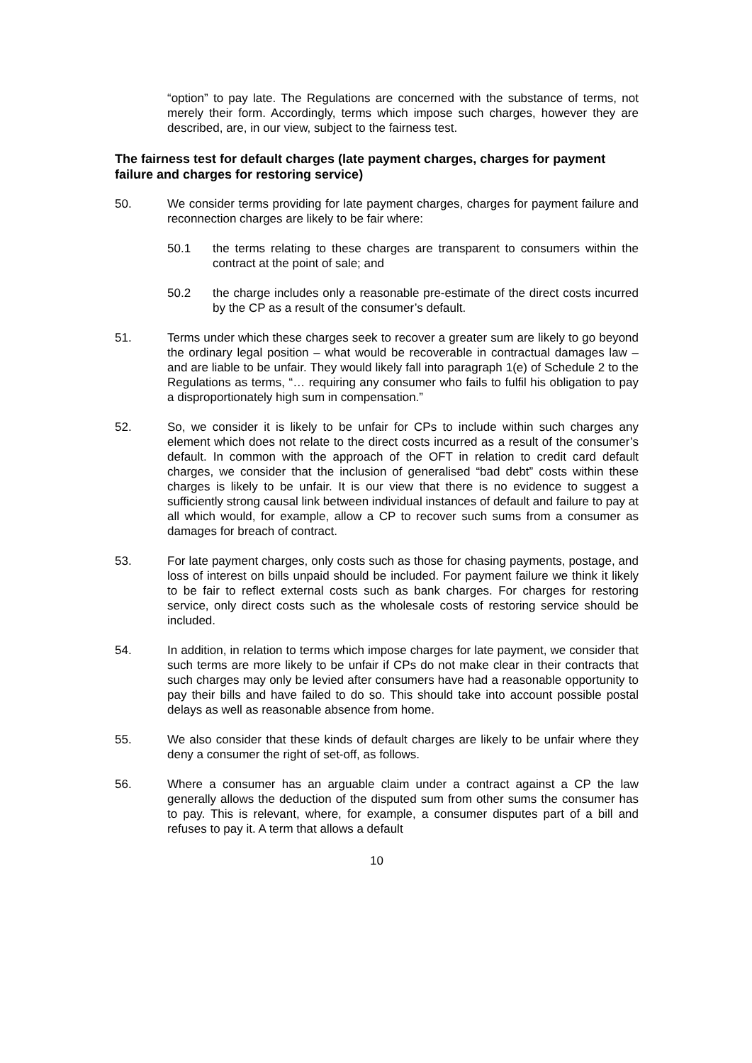“option” to pay late. The Regulations are concerned with the substance of terms, not merely their form. Accordingly, terms which impose such charges, however they are described, are, in our view, subject to the fairness test.
The fairness test for default charges (late payment charges, charges for payment failure and charges for restoring service)
50. We consider terms providing for late payment charges, charges for payment failure and reconnection charges are likely to be fair where:
50.1 the terms relating to these charges are transparent to consumers within the contract at the point of sale; and
50.2 the charge includes only a reasonable pre-estimate of the direct costs incurred by the CP as a result of the consumer’s default.
51. Terms under which these charges seek to recover a greater sum are likely to go beyond the ordinary legal position – what would be recoverable in contractual damages law – and are liable to be unfair. They would likely fall into paragraph 1(e) of Schedule 2 to the Regulations as terms, “… requiring any consumer who fails to fulfil his obligation to pay a disproportionately high sum in compensation.”
52. So, we consider it is likely to be unfair for CPs to include within such charges any element which does not relate to the direct costs incurred as a result of the consumer’s default. In common with the approach of the OFT in relation to credit card default charges, we consider that the inclusion of generalised “bad debt” costs within these charges is likely to be unfair. It is our view that there is no evidence to suggest a sufficiently strong causal link between individual instances of default and failure to pay at all which would, for example, allow a CP to recover such sums from a consumer as damages for breach of contract.
53. For late payment charges, only costs such as those for chasing payments, postage, and loss of interest on bills unpaid should be included. For payment failure we think it likely to be fair to reflect external costs such as bank charges. For charges for restoring service, only direct costs such as the wholesale costs of restoring service should be included.
54. In addition, in relation to terms which impose charges for late payment, we consider that such terms are more likely to be unfair if CPs do not make clear in their contracts that such charges may only be levied after consumers have had a reasonable opportunity to pay their bills and have failed to do so. This should take into account possible postal delays as well as reasonable absence from home.
55. We also consider that these kinds of default charges are likely to be unfair where they deny a consumer the right of set-off, as follows.
56. Where a consumer has an arguable claim under a contract against a CP the law generally allows the deduction of the disputed sum from other sums the consumer has to pay. This is relevant, where, for example, a consumer disputes part of a bill and refuses to pay it. A term that allows a default
10